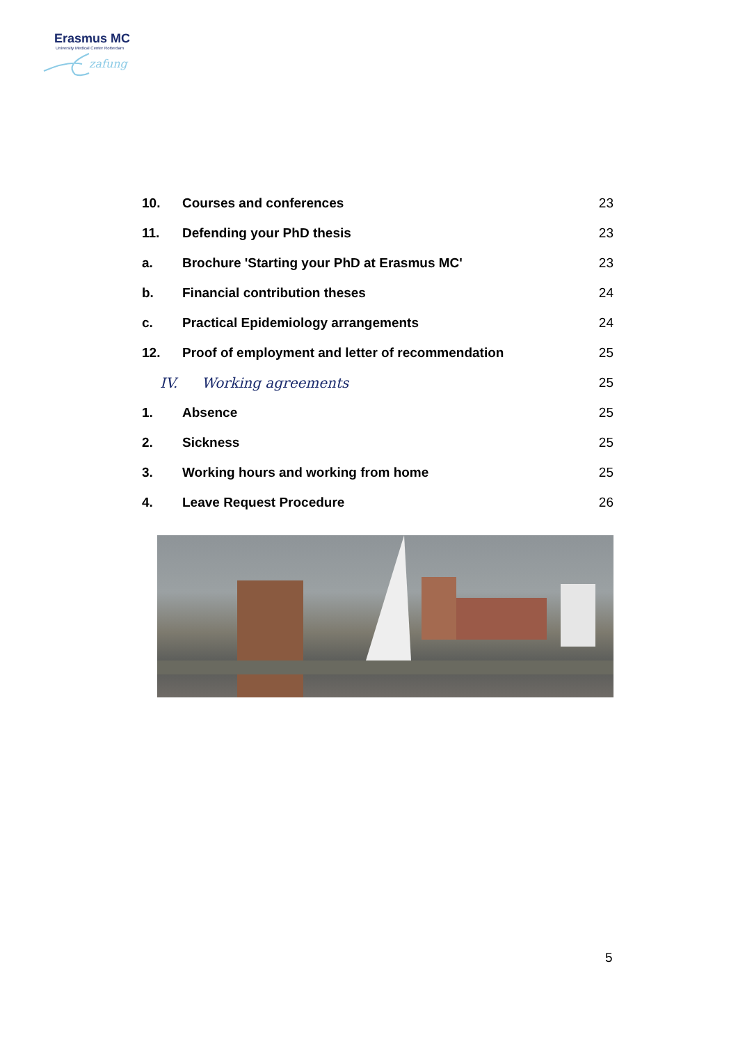Erasmus MC
University Medical Center Rotterdam
zafung
10. Courses and conferences 23
11. Defending your PhD thesis 23
a. Brochure 'Starting your PhD at Erasmus MC' 23
b. Financial contribution theses 24
c. Practical Epidemiology arrangements 24
12. Proof of employment and letter of recommendation 25
IV. Working agreements 25
1. Absence 25
2. Sickness 25
3. Working hours and working from home 25
4. Leave Request Procedure 26
5